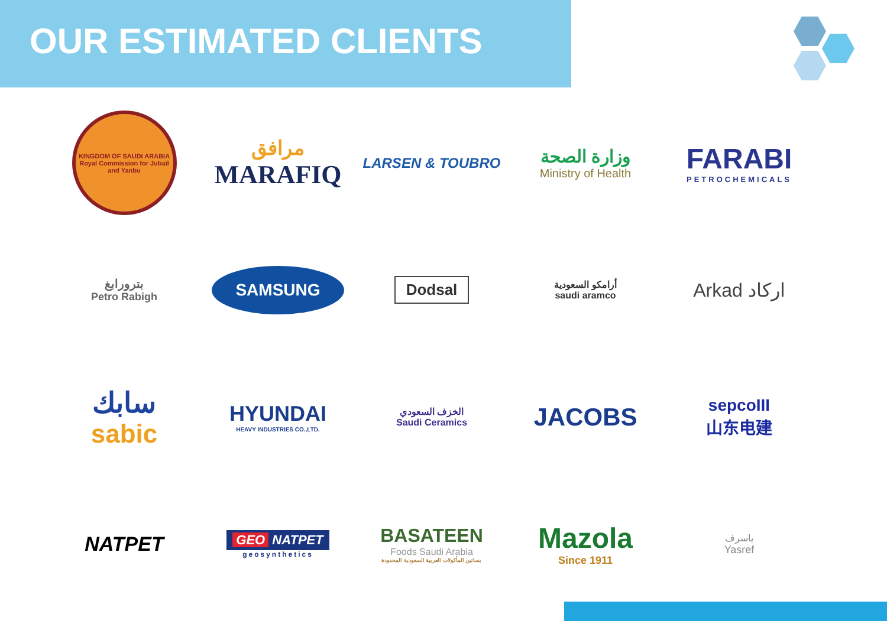OUR ESTIMATED CLIENTS
KINGDOM OF SAUDI ARABIA
Royal Commission for Jubail and Yanbu
مرافق
MARAFIQ
LARSEN & TOUBRO
وزارة الصحة
Ministry of Health
FARABI
PETROCHEMICALS
بترورابغ
Petro Rabigh
SAMSUNG
Dodsal
أرامكو السعودية
saudi aramco
Arkad اركاد
سابك
sabic
HYUNDAI
HEAVY INDUSTRIES CO.,LTD.
الخزف السعودي
Saudi Ceramics
JACOBS
sepcoIII
山东电建
NATPET
GEO NATPET
geosynthetics
BASATEEN
Foods Saudi Arabia
بساتين المأكولات العربية السعودية المحدودة
Mazola
Since 1911
ياسرف
Yasref